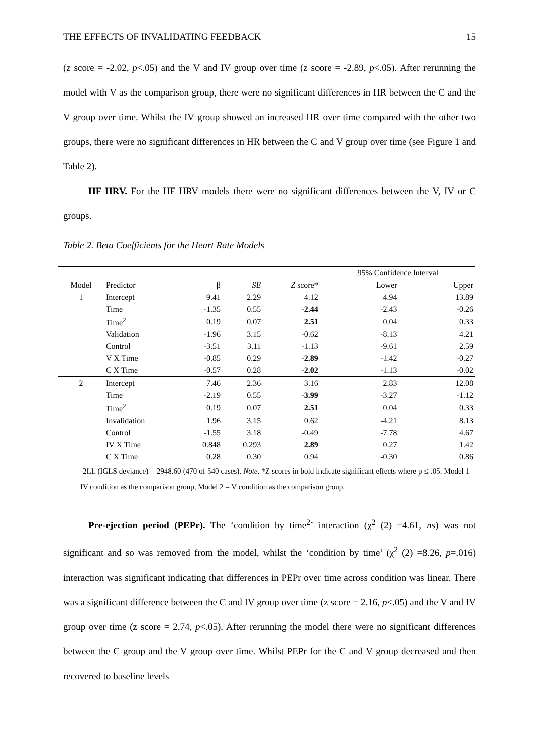THE EFFECTS OF INVALIDATING FEEDBACK 15
(z score = -2.02, p<.05) and the V and IV group over time (z score = -2.89, p<.05). After rerunning the model with V as the comparison group, there were no significant differences in HR between the C and the V group over time. Whilst the IV group showed an increased HR over time compared with the other two groups, there were no significant differences in HR between the C and V group over time (see Figure 1 and Table 2).
HF HRV. For the HF HRV models there were no significant differences between the V, IV or C groups.
Table 2. Beta Coefficients for the Heart Rate Models
| | | | | | 95% Confidence Interval | |
| Model | Predictor | β | SE | Z score* | Lower | Upper |
| 1 | Intercept | 9.41 | 2.29 | 4.12 | 4.94 | 13.89 |
| | Time | -1.35 | 0.55 | -2.44 | -2.43 | -0.26 |
| | Time<sup>2</sup> | 0.19 | 0.07 | 2.51 | 0.04 | 0.33 |
| | Validation | -1.96 | 3.15 | -0.62 | -8.13 | 4.21 |
| | Control | -3.51 | 3.11 | -1.13 | -9.61 | 2.59 |
| | V X Time | -0.85 | 0.29 | -2.89 | -1.42 | -0.27 |
| | C X Time | -0.57 | 0.28 | -2.02 | -1.13 | -0.02 |
| 2 | Intercept | 7.46 | 2.36 | 3.16 | 2.83 | 12.08 |
| | Time | -2.19 | 0.55 | -3.99 | -3.27 | -1.12 |
| | Time<sup>2</sup> | 0.19 | 0.07 | 2.51 | 0.04 | 0.33 |
| | Invalidation | 1.96 | 3.15 | 0.62 | -4.21 | 8.13 |
| | Control | -1.55 | 3.18 | -0.49 | -7.78 | 4.67 |
| | IV X Time | 0.848 | 0.293 | 2.89 | 0.27 | 1.42 |
| | C X Time | 0.28 | 0.30 | 0.94 | -0.30 | 0.86 |
-2LL (IGLS deviance) = 2948.60 (470 of 540 cases). Note. *Z scores in bold indicate significant effects where p ≤ .05. Model 1 = IV condition as the comparison group, Model 2 = V condition as the comparison group.
Pre-ejection period (PEPr). The ‘condition by time<sup>2</sup>’ interaction (χ<sup>2</sup> (2) =4.61, ns) was not significant and so was removed from the model, whilst the ‘condition by time’ (χ<sup>2</sup> (2) =8.26, p=.016) interaction was significant indicating that differences in PEPr over time across condition was linear. There was a significant difference between the C and IV group over time (z score = 2.16, p<.05) and the V and IV group over time (z score = 2.74, p<.05). After rerunning the model there were no significant differences between the C group and the V group over time. Whilst PEPr for the C and V group decreased and then recovered to baseline levels